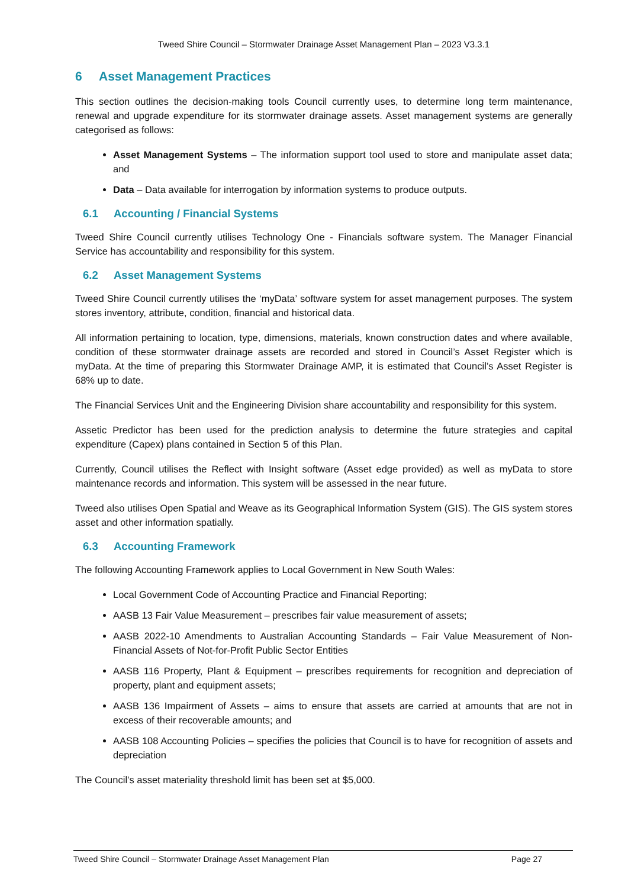Tweed Shire Council – Stormwater Drainage Asset Management Plan – 2023 V3.3.1
6 Asset Management Practices
This section outlines the decision-making tools Council currently uses, to determine long term maintenance, renewal and upgrade expenditure for its stormwater drainage assets. Asset management systems are generally categorised as follows:
Asset Management Systems – The information support tool used to store and manipulate asset data; and
Data – Data available for interrogation by information systems to produce outputs.
6.1 Accounting / Financial Systems
Tweed Shire Council currently utilises Technology One - Financials software system. The Manager Financial Service has accountability and responsibility for this system.
6.2 Asset Management Systems
Tweed Shire Council currently utilises the ‘myData’ software system for asset management purposes. The system stores inventory, attribute, condition, financial and historical data.
All information pertaining to location, type, dimensions, materials, known construction dates and where available, condition of these stormwater drainage assets are recorded and stored in Council’s Asset Register which is myData. At the time of preparing this Stormwater Drainage AMP, it is estimated that Council’s Asset Register is 68% up to date.
The Financial Services Unit and the Engineering Division share accountability and responsibility for this system.
Assetic Predictor has been used for the prediction analysis to determine the future strategies and capital expenditure (Capex) plans contained in Section 5 of this Plan.
Currently, Council utilises the Reflect with Insight software (Asset edge provided) as well as myData to store maintenance records and information. This system will be assessed in the near future.
Tweed also utilises Open Spatial and Weave as its Geographical Information System (GIS). The GIS system stores asset and other information spatially.
6.3 Accounting Framework
The following Accounting Framework applies to Local Government in New South Wales:
Local Government Code of Accounting Practice and Financial Reporting;
AASB 13 Fair Value Measurement – prescribes fair value measurement of assets;
AASB 2022-10 Amendments to Australian Accounting Standards – Fair Value Measurement of Non-Financial Assets of Not-for-Profit Public Sector Entities
AASB 116 Property, Plant & Equipment – prescribes requirements for recognition and depreciation of property, plant and equipment assets;
AASB 136 Impairment of Assets – aims to ensure that assets are carried at amounts that are not in excess of their recoverable amounts; and
AASB 108 Accounting Policies – specifies the policies that Council is to have for recognition of assets and depreciation
The Council’s asset materiality threshold limit has been set at $5,000.
Tweed Shire Council – Stormwater Drainage Asset Management Plan Page 27